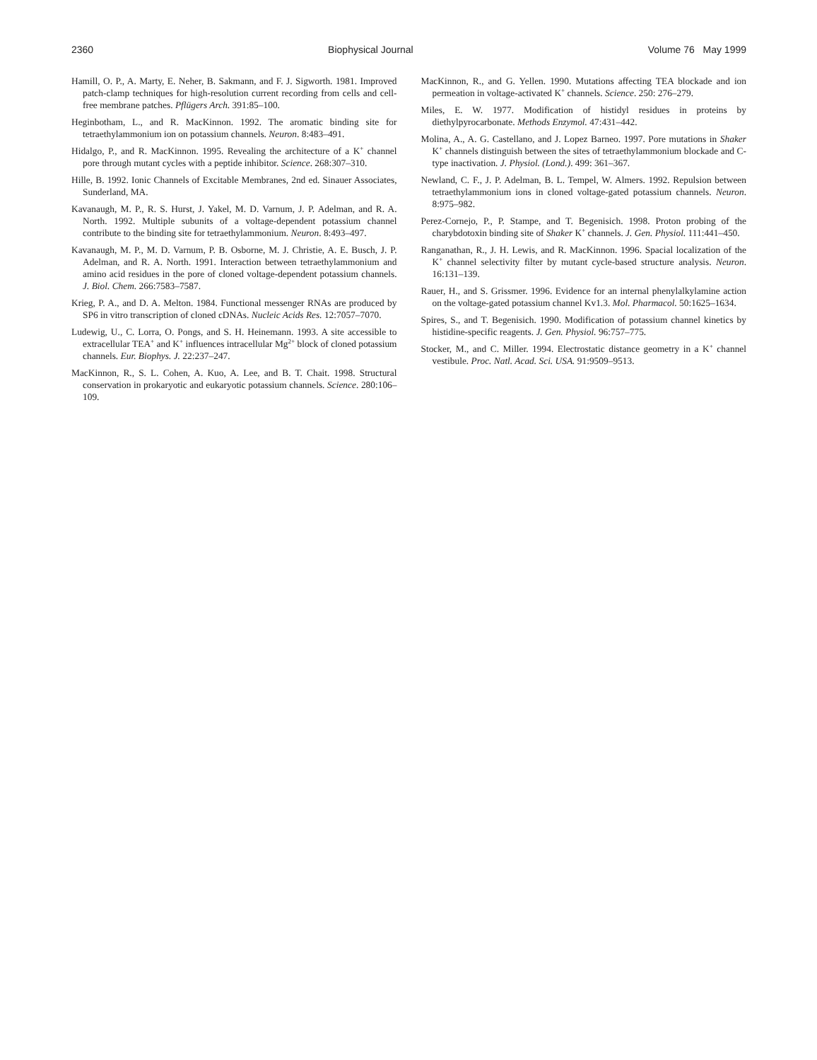2360 Biophysical Journal Volume 76 May 1999
Hamill, O. P., A. Marty, E. Neher, B. Sakmann, and F. J. Sigworth. 1981. Improved patch-clamp techniques for high-resolution current recording from cells and cell-free membrane patches. Pflügers Arch. 391:85–100.
Heginbotham, L., and R. MacKinnon. 1992. The aromatic binding site for tetraethylammonium ion on potassium channels. Neuron. 8:483–491.
Hidalgo, P., and R. MacKinnon. 1995. Revealing the architecture of a K<sup>+</sup> channel pore through mutant cycles with a peptide inhibitor. Science. 268:307–310.
Hille, B. 1992. Ionic Channels of Excitable Membranes, 2nd ed. Sinauer Associates, Sunderland, MA.
Kavanaugh, M. P., R. S. Hurst, J. Yakel, M. D. Varnum, J. P. Adelman, and R. A. North. 1992. Multiple subunits of a voltage-dependent potassium channel contribute to the binding site for tetraethylammonium. Neuron. 8:493–497.
Kavanaugh, M. P., M. D. Varnum, P. B. Osborne, M. J. Christie, A. E. Busch, J. P. Adelman, and R. A. North. 1991. Interaction between tetraethylammonium and amino acid residues in the pore of cloned voltage-dependent potassium channels. J. Biol. Chem. 266:7583–7587.
Krieg, P. A., and D. A. Melton. 1984. Functional messenger RNAs are produced by SP6 in vitro transcription of cloned cDNAs. Nucleic Acids Res. 12:7057–7070.
Ludewig, U., C. Lorra, O. Pongs, and S. H. Heinemann. 1993. A site accessible to extracellular TEA<sup>+</sup> and K<sup>+</sup> influences intracellular Mg<sup>2+</sup> block of cloned potassium channels. Eur. Biophys. J. 22:237–247.
MacKinnon, R., S. L. Cohen, A. Kuo, A. Lee, and B. T. Chait. 1998. Structural conservation in prokaryotic and eukaryotic potassium channels. Science. 280:106–109.
MacKinnon, R., and G. Yellen. 1990. Mutations affecting TEA blockade and ion permeation in voltage-activated K<sup>+</sup> channels. Science. 250: 276–279.
Miles, E. W. 1977. Modification of histidyl residues in proteins by diethylpyrocarbonate. Methods Enzymol. 47:431–442.
Molina, A., A. G. Castellano, and J. Lopez Barneo. 1997. Pore mutations in Shaker K<sup>+</sup> channels distinguish between the sites of tetraethylammonium blockade and C-type inactivation. J. Physiol. (Lond.). 499: 361–367.
Newland, C. F., J. P. Adelman, B. L. Tempel, W. Almers. 1992. Repulsion between tetraethylammonium ions in cloned voltage-gated potassium channels. Neuron. 8:975–982.
Perez-Cornejo, P., P. Stampe, and T. Begenisich. 1998. Proton probing of the charybdotoxin binding site of Shaker K<sup>+</sup> channels. J. Gen. Physiol. 111:441–450.
Ranganathan, R., J. H. Lewis, and R. MacKinnon. 1996. Spacial localization of the K<sup>+</sup> channel selectivity filter by mutant cycle-based structure analysis. Neuron. 16:131–139.
Rauer, H., and S. Grissmer. 1996. Evidence for an internal phenylalkylamine action on the voltage-gated potassium channel Kv1.3. Mol. Pharmacol. 50:1625–1634.
Spires, S., and T. Begenisich. 1990. Modification of potassium channel kinetics by histidine-specific reagents. J. Gen. Physiol. 96:757–775.
Stocker, M., and C. Miller. 1994. Electrostatic distance geometry in a K<sup>+</sup> channel vestibule. Proc. Natl. Acad. Sci. USA. 91:9509–9513.